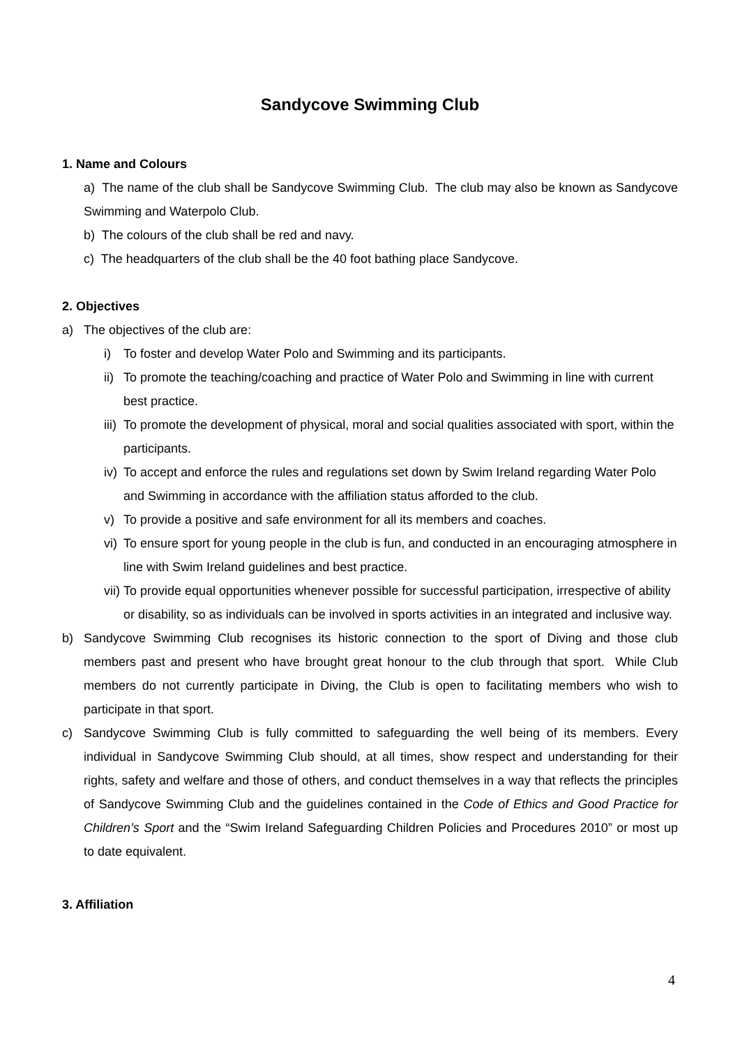Sandycove Swimming Club
1. Name and Colours
a) The name of the club shall be Sandycove Swimming Club. The club may also be known as Sandycove Swimming and Waterpolo Club.
b) The colours of the club shall be red and navy.
c) The headquarters of the club shall be the 40 foot bathing place Sandycove.
2. Objectives
a) The objectives of the club are:
i) To foster and develop Water Polo and Swimming and its participants.
ii) To promote the teaching/coaching and practice of Water Polo and Swimming in line with current best practice.
iii) To promote the development of physical, moral and social qualities associated with sport, within the participants.
iv) To accept and enforce the rules and regulations set down by Swim Ireland regarding Water Polo and Swimming in accordance with the affiliation status afforded to the club.
v) To provide a positive and safe environment for all its members and coaches.
vi) To ensure sport for young people in the club is fun, and conducted in an encouraging atmosphere in line with Swim Ireland guidelines and best practice.
vii) To provide equal opportunities whenever possible for successful participation, irrespective of ability or disability, so as individuals can be involved in sports activities in an integrated and inclusive way.
b) Sandycove Swimming Club recognises its historic connection to the sport of Diving and those club members past and present who have brought great honour to the club through that sport. While Club members do not currently participate in Diving, the Club is open to facilitating members who wish to participate in that sport.
c) Sandycove Swimming Club is fully committed to safeguarding the well being of its members. Every individual in Sandycove Swimming Club should, at all times, show respect and understanding for their rights, safety and welfare and those of others, and conduct themselves in a way that reflects the principles of Sandycove Swimming Club and the guidelines contained in the Code of Ethics and Good Practice for Children’s Sport and the “Swim Ireland Safeguarding Children Policies and Procedures 2010” or most up to date equivalent.
3. Affiliation
4